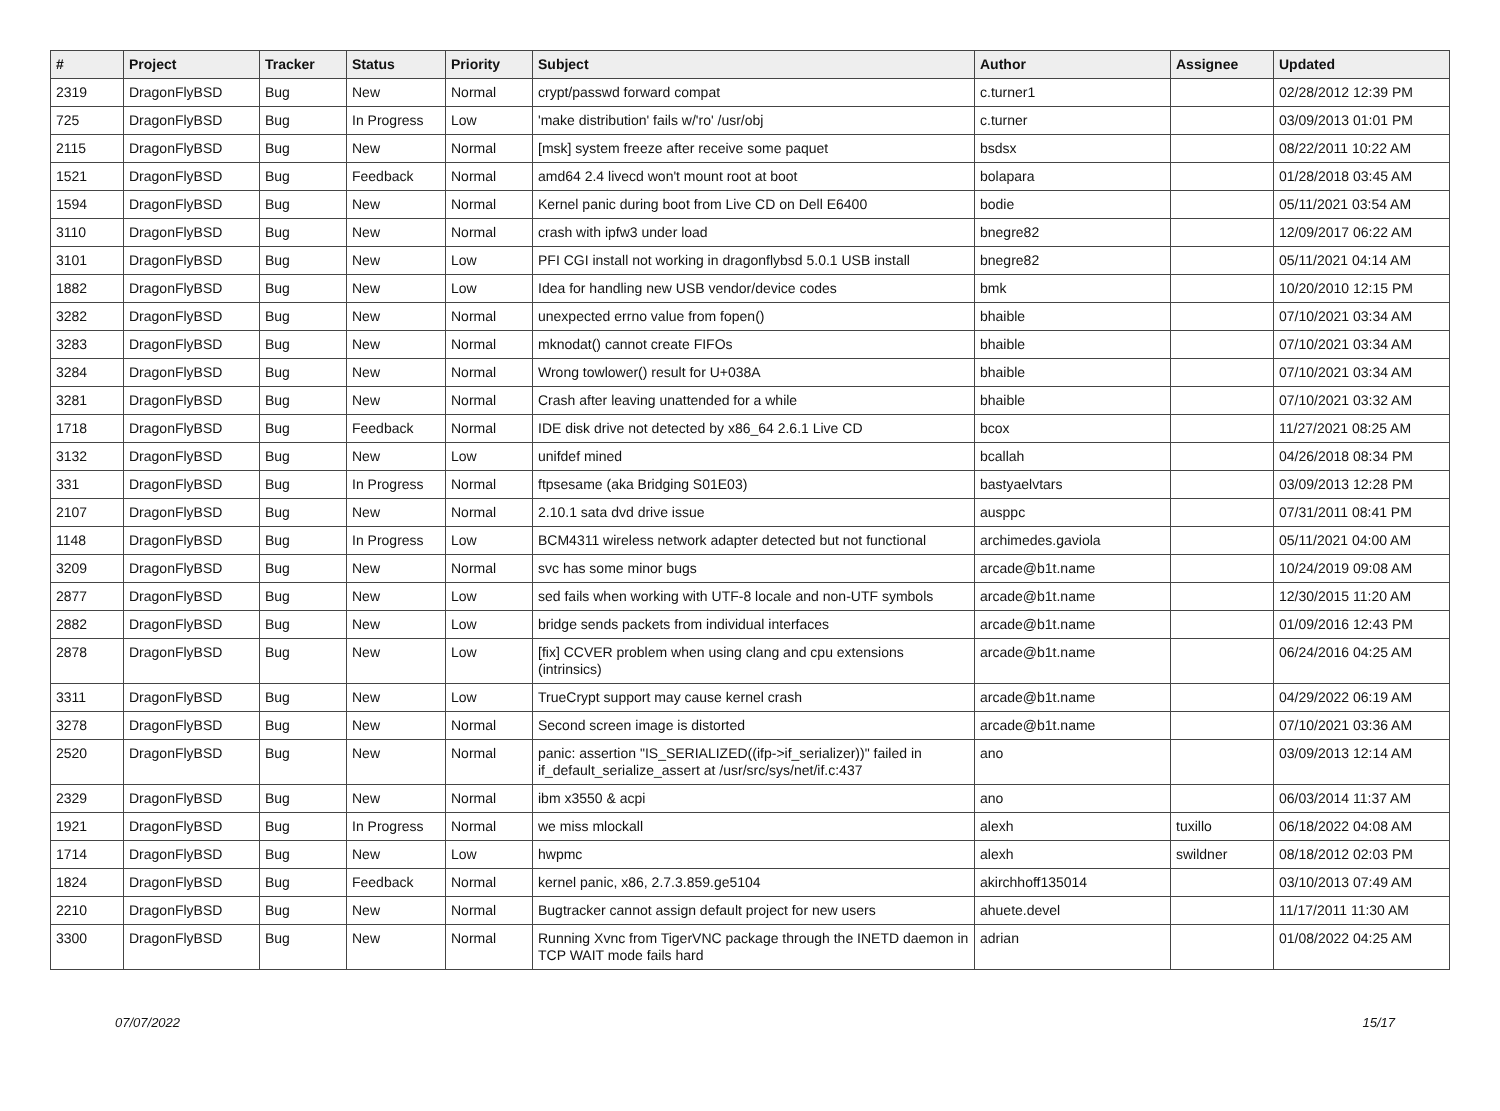| # | Project | Tracker | Status | Priority | Subject | Author | Assignee | Updated |
| --- | --- | --- | --- | --- | --- | --- | --- | --- |
| 2319 | DragonFlyBSD | Bug | New | Normal | crypt/passwd forward compat | c.turner1 | | 02/28/2012 12:39 PM |
| 725 | DragonFlyBSD | Bug | In Progress | Low | 'make distribution' fails w/'ro' /usr/obj | c.turner | | 03/09/2013 01:01 PM |
| 2115 | DragonFlyBSD | Bug | New | Normal | [msk] system freeze after receive some paquet | bsdsx | | 08/22/2011 10:22 AM |
| 1521 | DragonFlyBSD | Bug | Feedback | Normal | amd64 2.4 livecd won't mount root at boot | bolapara | | 01/28/2018 03:45 AM |
| 1594 | DragonFlyBSD | Bug | New | Normal | Kernel panic during boot from Live CD on Dell E6400 | bodie | | 05/11/2021 03:54 AM |
| 3110 | DragonFlyBSD | Bug | New | Normal | crash with ipfw3 under load | bnegre82 | | 12/09/2017 06:22 AM |
| 3101 | DragonFlyBSD | Bug | New | Low | PFI CGI install not working in dragonflybsd 5.0.1 USB install | bnegre82 | | 05/11/2021 04:14 AM |
| 1882 | DragonFlyBSD | Bug | New | Low | Idea for handling new USB vendor/device codes | bmk | | 10/20/2010 12:15 PM |
| 3282 | DragonFlyBSD | Bug | New | Normal | unexpected errno value from fopen() | bhaible | | 07/10/2021 03:34 AM |
| 3283 | DragonFlyBSD | Bug | New | Normal | mknodat() cannot create FIFOs | bhaible | | 07/10/2021 03:34 AM |
| 3284 | DragonFlyBSD | Bug | New | Normal | Wrong towlower() result for U+038A | bhaible | | 07/10/2021 03:34 AM |
| 3281 | DragonFlyBSD | Bug | New | Normal | Crash after leaving unattended for a while | bhaible | | 07/10/2021 03:32 AM |
| 1718 | DragonFlyBSD | Bug | Feedback | Normal | IDE disk drive not detected by x86_64 2.6.1 Live CD | bcox | | 11/27/2021 08:25 AM |
| 3132 | DragonFlyBSD | Bug | New | Low | unifdef mined | bcallah | | 04/26/2018 08:34 PM |
| 331 | DragonFlyBSD | Bug | In Progress | Normal | ftpsesame (aka Bridging S01E03) | bastyaelvtars | | 03/09/2013 12:28 PM |
| 2107 | DragonFlyBSD | Bug | New | Normal | 2.10.1 sata dvd drive issue | ausppc | | 07/31/2011 08:41 PM |
| 1148 | DragonFlyBSD | Bug | In Progress | Low | BCM4311 wireless network adapter detected but not functional | archimedes.gaviola | | 05/11/2021 04:00 AM |
| 3209 | DragonFlyBSD | Bug | New | Normal | svc has some minor bugs | arcade@b1t.name | | 10/24/2019 09:08 AM |
| 2877 | DragonFlyBSD | Bug | New | Low | sed fails when working with UTF-8 locale and non-UTF symbols | arcade@b1t.name | | 12/30/2015 11:20 AM |
| 2882 | DragonFlyBSD | Bug | New | Low | bridge sends packets from individual interfaces | arcade@b1t.name | | 01/09/2016 12:43 PM |
| 2878 | DragonFlyBSD | Bug | New | Low | [fix] CCVER problem when using clang and cpu extensions (intrinsics) | arcade@b1t.name | | 06/24/2016 04:25 AM |
| 3311 | DragonFlyBSD | Bug | New | Low | TrueCrypt support may cause kernel crash | arcade@b1t.name | | 04/29/2022 06:19 AM |
| 3278 | DragonFlyBSD | Bug | New | Normal | Second screen image is distorted | arcade@b1t.name | | 07/10/2021 03:36 AM |
| 2520 | DragonFlyBSD | Bug | New | Normal | panic: assertion "IS_SERIALIZED((ifp->if_serializer))" failed in if_default_serialize_assert at /usr/src/sys/net/if.c:437 | ano | | 03/09/2013 12:14 AM |
| 2329 | DragonFlyBSD | Bug | New | Normal | ibm x3550 & acpi | ano | | 06/03/2014 11:37 AM |
| 1921 | DragonFlyBSD | Bug | In Progress | Normal | we miss mlockall | alexh | tuxillo | 06/18/2022 04:08 AM |
| 1714 | DragonFlyBSD | Bug | New | Low | hwpmc | alexh | swildner | 08/18/2012 02:03 PM |
| 1824 | DragonFlyBSD | Bug | Feedback | Normal | kernel panic, x86, 2.7.3.859.ge5104 | akirchhoff135014 | | 03/10/2013 07:49 AM |
| 2210 | DragonFlyBSD | Bug | New | Normal | Bugtracker cannot assign default project for new users | ahuete.devel | | 11/17/2011 11:30 AM |
| 3300 | DragonFlyBSD | Bug | New | Normal | Running Xvnc from TigerVNC package through the INETD daemon in TCP WAIT mode fails hard | adrian | | 01/08/2022 04:25 AM |
07/07/2022 15/17